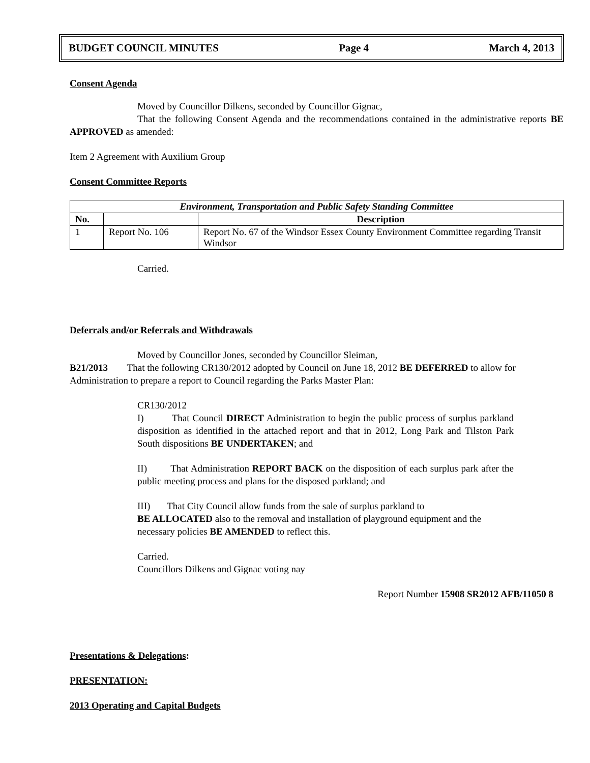BUDGET COUNCIL MINUTES Page 4 March 4, 2013
Consent Agenda
Moved by Councillor Dilkens, seconded by Councillor Gignac,
That the following Consent Agenda and the recommendations contained in the administrative reports BE APPROVED as amended:
Item 2 Agreement with Auxilium Group
Consent Committee Reports
| Environment, Transportation and Public Safety Standing Committee | | |
| --- | --- | --- |
| No. | | Description |
| 1 | Report No. 106 | Report No. 67 of the Windsor Essex County Environment Committee regarding Transit Windsor |
Carried.
Deferrals and/or Referrals and Withdrawals
Moved by Councillor Jones, seconded by Councillor Sleiman,
B21/2013 That the following CR130/2012 adopted by Council on June 18, 2012 BE DEFERRED to allow for Administration to prepare a report to Council regarding the Parks Master Plan:
CR130/2012
I) That Council DIRECT Administration to begin the public process of surplus parkland disposition as identified in the attached report and that in 2012, Long Park and Tilston Park South dispositions BE UNDERTAKEN; and
II) That Administration REPORT BACK on the disposition of each surplus park after the public meeting process and plans for the disposed parkland; and
III) That City Council allow funds from the sale of surplus parkland to
BE ALLOCATED also to the removal and installation of playground equipment and the necessary policies BE AMENDED to reflect this.
Carried.
Councillors Dilkens and Gignac voting nay
Report Number 15908 SR2012 AFB/11050 8
Presentations & Delegations:
PRESENTATION:
2013 Operating and Capital Budgets